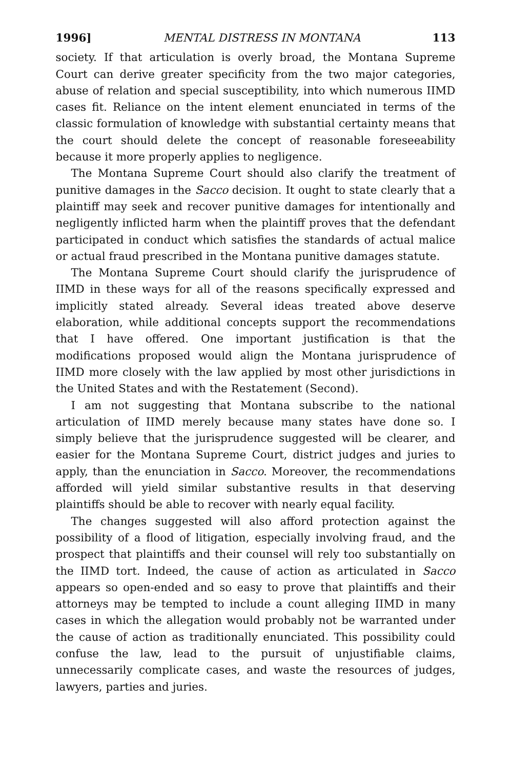1996] MENTAL DISTRESS IN MONTANA 113
society. If that articulation is overly broad, the Montana Supreme Court can derive greater specificity from the two major categories, abuse of relation and special susceptibility, into which numerous IIMD cases fit. Reliance on the intent element enunciated in terms of the classic formulation of knowledge with substantial certainty means that the court should delete the concept of reasonable foreseeability because it more properly applies to negligence.
The Montana Supreme Court should also clarify the treatment of punitive damages in the Sacco decision. It ought to state clearly that a plaintiff may seek and recover punitive damages for intentionally and negligently inflicted harm when the plaintiff proves that the defendant participated in conduct which satisfies the standards of actual malice or actual fraud prescribed in the Montana punitive damages statute.
The Montana Supreme Court should clarify the jurisprudence of IIMD in these ways for all of the reasons specifically expressed and implicitly stated already. Several ideas treated above deserve elaboration, while additional concepts support the recommendations that I have offered. One important justification is that the modifications proposed would align the Montana jurisprudence of IIMD more closely with the law applied by most other jurisdictions in the United States and with the Restatement (Second).
I am not suggesting that Montana subscribe to the national articulation of IIMD merely because many states have done so. I simply believe that the jurisprudence suggested will be clearer, and easier for the Montana Supreme Court, district judges and juries to apply, than the enunciation in Sacco. Moreover, the recommendations afforded will yield similar substantive results in that deserving plaintiffs should be able to recover with nearly equal facility.
The changes suggested will also afford protection against the possibility of a flood of litigation, especially involving fraud, and the prospect that plaintiffs and their counsel will rely too substantially on the IIMD tort. Indeed, the cause of action as articulated in Sacco appears so open-ended and so easy to prove that plaintiffs and their attorneys may be tempted to include a count alleging IIMD in many cases in which the allegation would probably not be warranted under the cause of action as traditionally enunciated. This possibility could confuse the law, lead to the pursuit of unjustifiable claims, unnecessarily complicate cases, and waste the resources of judges, lawyers, parties and juries.